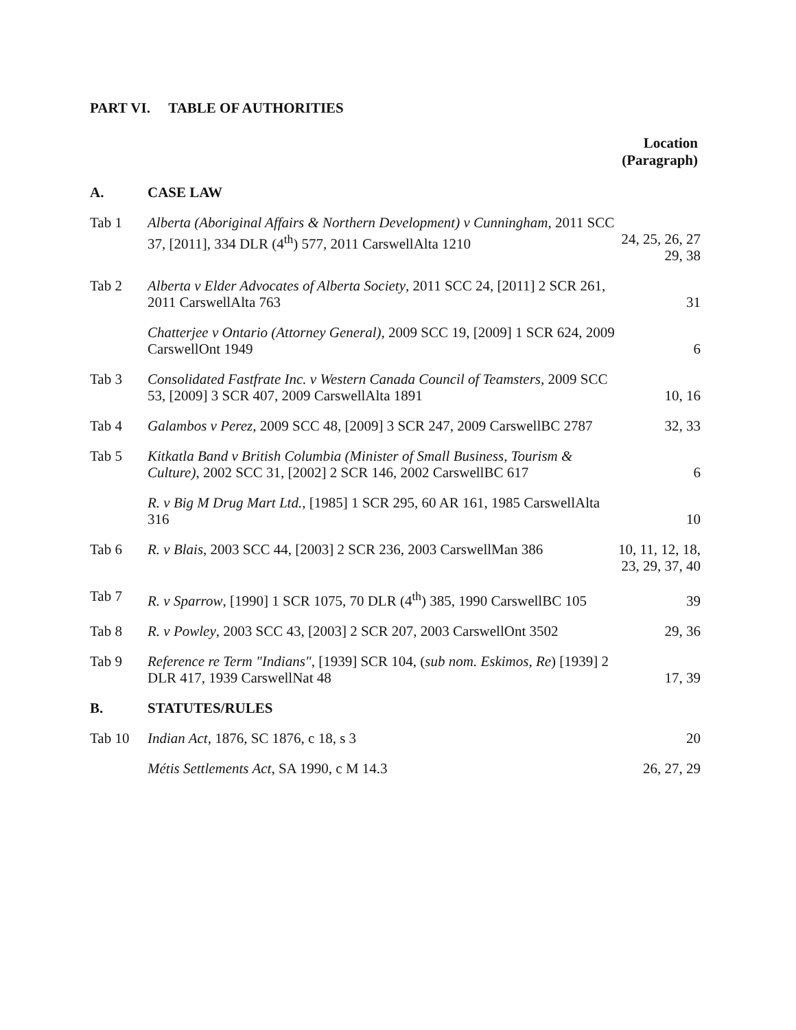PART VI. TABLE OF AUTHORITIES
Location
(Paragraph)
| A. | CASE LAW | |
| Tab 1 | Alberta (Aboriginal Affairs & Northern Development) v Cunningham , 2011 SCC 37, [2011], 334 DLR (4<sup>th</sup>) 577, 2011 CarswellAlta 1210 | 24, 25, 26, 27 29, 38 |
| Tab 2 | Alberta v Elder Advocates of Alberta Society , 2011 SCC 24, [2011] 2 SCR 261, 2011 CarswellAlta 763 | 31 |
| | Chatterjee v Ontario (Attorney General) , 2009 SCC 19, [2009] 1 SCR 624, 2009 CarswellOnt 1949 | 6 |
| Tab 3 | Consolidated Fastfrate Inc. v Western Canada Council of Teamsters , 2009 SCC 53, [2009] 3 SCR 407, 2009 CarswellAlta 1891 | 10, 16 |
| Tab 4 | Galambos v Perez , 2009 SCC 48, [2009] 3 SCR 247, 2009 CarswellBC 2787 | 32, 33 |
| Tab 5 | Kitkatla Band v British Columbia (Minister of Small Business, Tourism & Culture) , 2002 SCC 31, [2002] 2 SCR 146, 2002 CarswellBC 617 | 6 |
| | R. v Big M Drug Mart Ltd. , [1985] 1 SCR 295, 60 AR 161, 1985 CarswellAlta 316 | 10 |
| Tab 6 | R. v Blais , 2003 SCC 44, [2003] 2 SCR 236, 2003 CarswellMan 386 | 10, 11, 12, 18, 23, 29, 37, 40 |
| Tab 7 | R. v Sparrow , [1990] 1 SCR 1075, 70 DLR (4<sup>th</sup>) 385, 1990 CarswellBC 105 | 39 |
| Tab 8 | R. v Powley , 2003 SCC 43, [2003] 2 SCR 207, 2003 CarswellOnt 3502 | 29, 36 |
| Tab 9 | Reference re Term "Indians" , [1939] SCR 104, ( sub nom. Eskimos, Re ) [1939] 2 DLR 417, 1939 CarswellNat 48 | 17, 39 |
| B. | STATUTES/RULES | |
| Tab 10 | Indian Act , 1876, SC 1876, c 18, s 3 | 20 |
| | Métis Settlements Act , SA 1990, c M 14.3 | 26, 27, 29 |